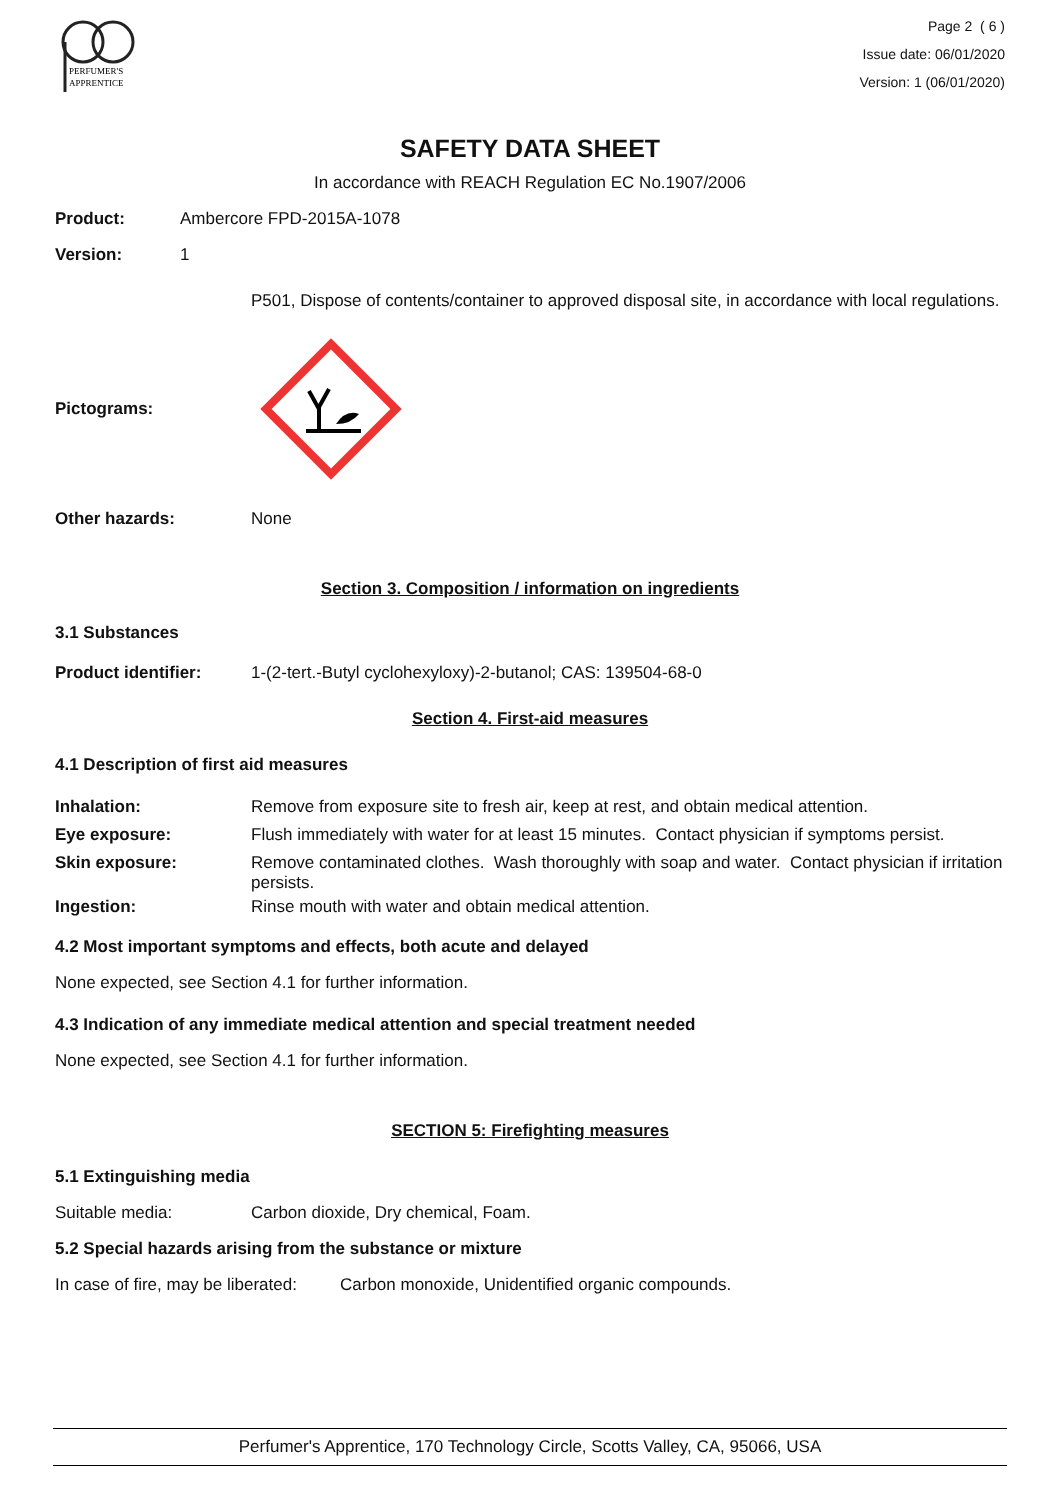PERFUMER'S
APPRENTICE
Page 2 ( 6 )
Issue date: 06/01/2020
Version: 1 (06/01/2020)
SAFETY DATA SHEET
In accordance with REACH Regulation EC No.1907/2006
Product: Ambercore FPD-2015A-1078
Version: 1
P501, Dispose of contents/container to approved disposal site, in accordance with local regulations.
Pictograms:
Other hazards: None
Section 3. Composition / information on ingredients
3.1 Substances
Product identifier: 1-(2-tert.-Butyl cyclohexyloxy)-2-butanol; CAS: 139504-68-0
Section 4. First-aid measures
4.1 Description of first aid measures
Inhalation: Remove from exposure site to fresh air, keep at rest, and obtain medical attention.
Eye exposure: Flush immediately with water for at least 15 minutes. Contact physician if symptoms persist.
Skin exposure: Remove contaminated clothes. Wash thoroughly with soap and water. Contact physician if irritation persists.
Ingestion: Rinse mouth with water and obtain medical attention.
4.2 Most important symptoms and effects, both acute and delayed
None expected, see Section 4.1 for further information.
4.3 Indication of any immediate medical attention and special treatment needed
None expected, see Section 4.1 for further information.
SECTION 5: Firefighting measures
5.1 Extinguishing media
Suitable media: Carbon dioxide, Dry chemical, Foam.
5.2 Special hazards arising from the substance or mixture
In case of fire, may be liberated: Carbon monoxide, Unidentified organic compounds.
Perfumer's Apprentice, 170 Technology Circle, Scotts Valley, CA, 95066, USA